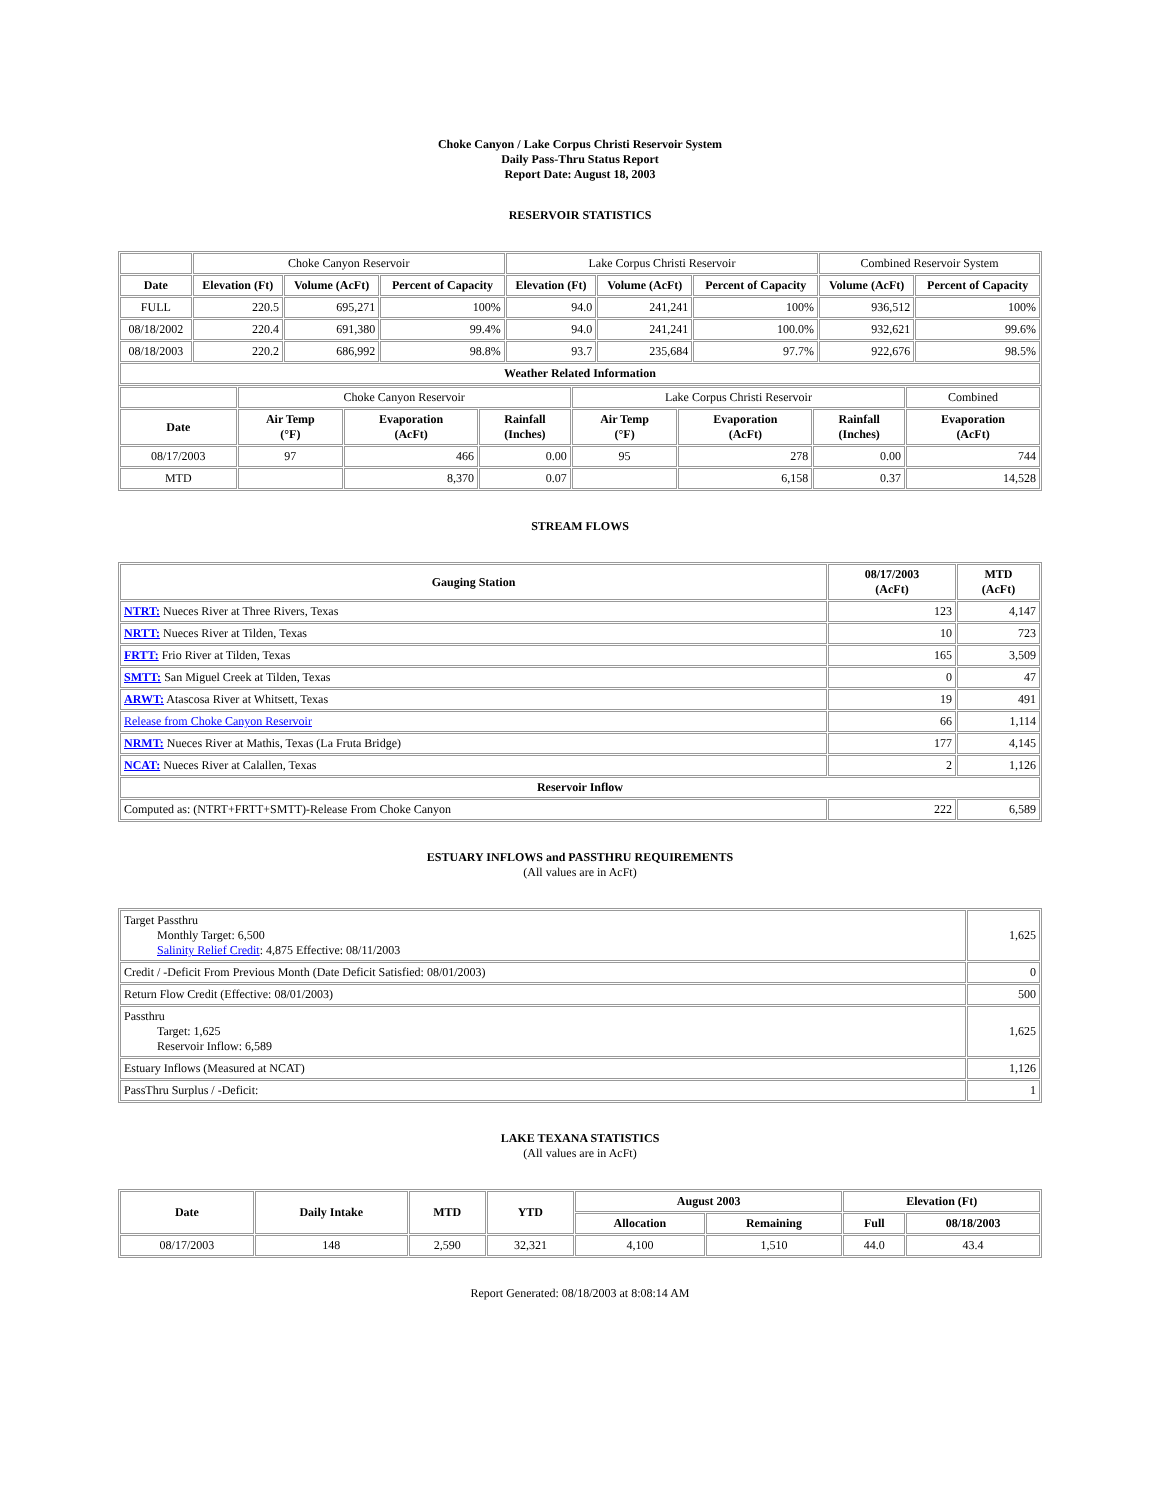Choke Canyon / Lake Corpus Christi Reservoir System
Daily Pass-Thru Status Report
Report Date: August 18, 2003
RESERVOIR STATISTICS
| | Choke Canyon Reservoir | | | Lake Corpus Christi Reservoir | | | Combined Reservoir System | |
| Date | Elevation (Ft) | Volume (AcFt) | Percent of Capacity | Elevation (Ft) | Volume (AcFt) | Percent of Capacity | Volume (AcFt) | Percent of Capacity |
| FULL | 220.5 | 695,271 | 100% | 94.0 | 241,241 | 100% | 936,512 | 100% |
| 08/18/2002 | 220.4 | 691,380 | 99.4% | 94.0 | 241,241 | 100.0% | 932,621 | 99.6% |
| 08/18/2003 | 220.2 | 686,992 | 98.8% | 93.7 | 235,684 | 97.7% | 922,676 | 98.5% |
| Weather Related Information | | | | | | | | |
| | Choke Canyon Reservoir | | | Lake Corpus Christi Reservoir | | | Combined |
| Date | Air Temp (°F) | Evaporation (AcFt) | Rainfall (Inches) | Air Temp (°F) | Evaporation (AcFt) | Rainfall (Inches) | Evaporation (AcFt) |
| 08/17/2003 | 97 | 466 | 0.00 | 95 | 278 | 0.00 | 744 |
| MTD | | 8,370 | 0.07 | | 6,158 | 0.37 | 14,528 |
STREAM FLOWS
| Gauging Station | 08/17/2003 (AcFt) | MTD (AcFt) |
| --- | --- | --- |
| NTRT: Nueces River at Three Rivers, Texas | 123 | 4,147 |
| NRTT: Nueces River at Tilden, Texas | 10 | 723 |
| FRTT: Frio River at Tilden, Texas | 165 | 3,509 |
| SMTT: San Miguel Creek at Tilden, Texas | 0 | 47 |
| ARWT: Atascosa River at Whitsett, Texas | 19 | 491 |
| Release from Choke Canyon Reservoir | 66 | 1,114 |
| NRMT: Nueces River at Mathis, Texas (La Fruta Bridge) | 177 | 4,145 |
| NCAT: Nueces River at Calallen, Texas | 2 | 1,126 |
| Reservoir Inflow | | |
| Computed as: (NTRT+FRTT+SMTT)-Release From Choke Canyon | 222 | 6,589 |
ESTUARY INFLOWS and PASSTHRU REQUIREMENTS
(All values are in AcFt)
| Target Passthru Monthly Target: 6,500 Salinity Relief Credit : 4,875 Effective: 08/11/2003 | 1,625 |
| Credit / -Deficit From Previous Month (Date Deficit Satisfied: 08/01/2003) | 0 |
| Return Flow Credit (Effective: 08/01/2003) | 500 |
| Passthru Target: 1,625 Reservoir Inflow: 6,589 | 1,625 |
| Estuary Inflows (Measured at NCAT) | 1,126 |
| PassThru Surplus / -Deficit: | 1 |
LAKE TEXANA STATISTICS
(All values are in AcFt)
| Date | Daily Intake | MTD | YTD | August 2003 | | Elevation (Ft) | |
| --- | --- | --- | --- | --- | --- | --- | --- |
| | | | | Allocation | Remaining | Full | 08/18/2003 |
| 08/17/2003 | 148 | 2,590 | 32,321 | 4,100 | 1,510 | 44.0 | 43.4 |
Report Generated: 08/18/2003 at 8:08:14 AM